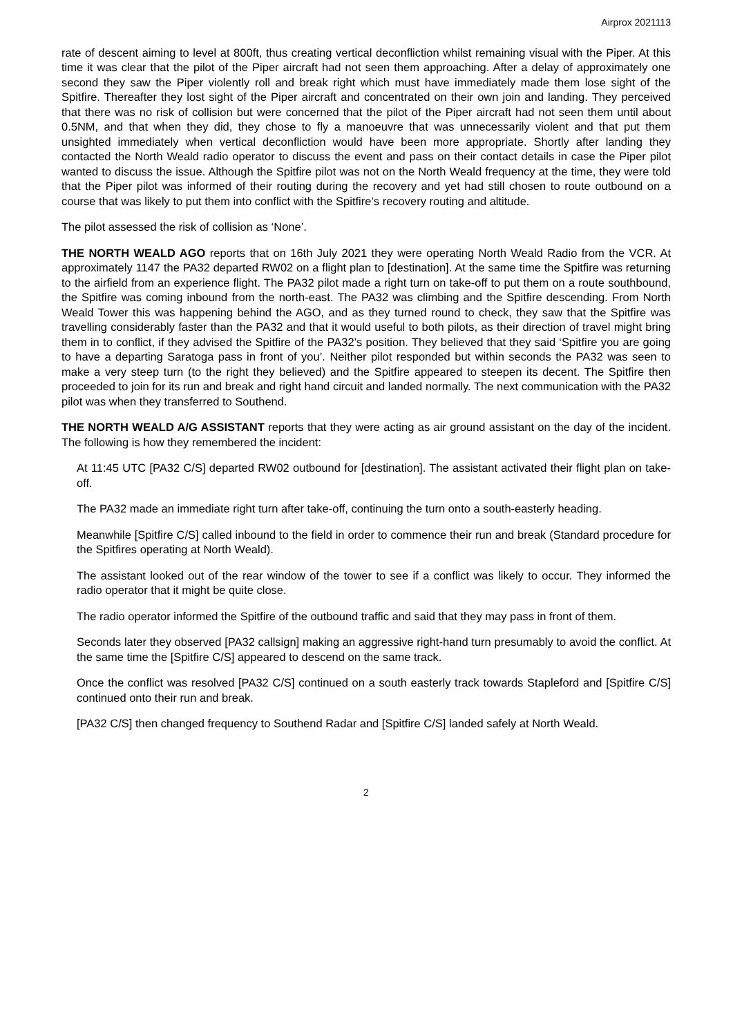Airprox 2021113
rate of descent aiming to level at 800ft, thus creating vertical deconfliction whilst remaining visual with the Piper. At this time it was clear that the pilot of the Piper aircraft had not seen them approaching. After a delay of approximately one second they saw the Piper violently roll and break right which must have immediately made them lose sight of the Spitfire. Thereafter they lost sight of the Piper aircraft and concentrated on their own join and landing. They perceived that there was no risk of collision but were concerned that the pilot of the Piper aircraft had not seen them until about 0.5NM, and that when they did, they chose to fly a manoeuvre that was unnecessarily violent and that put them unsighted immediately when vertical deconfliction would have been more appropriate. Shortly after landing they contacted the North Weald radio operator to discuss the event and pass on their contact details in case the Piper pilot wanted to discuss the issue. Although the Spitfire pilot was not on the North Weald frequency at the time, they were told that the Piper pilot was informed of their routing during the recovery and yet had still chosen to route outbound on a course that was likely to put them into conflict with the Spitfire’s recovery routing and altitude.
The pilot assessed the risk of collision as ‘None’.
THE NORTH WEALD AGO reports that on 16th July 2021 they were operating North Weald Radio from the VCR. At approximately 1147 the PA32 departed RW02 on a flight plan to [destination]. At the same time the Spitfire was returning to the airfield from an experience flight. The PA32 pilot made a right turn on take-off to put them on a route southbound, the Spitfire was coming inbound from the north-east. The PA32 was climbing and the Spitfire descending. From North Weald Tower this was happening behind the AGO, and as they turned round to check, they saw that the Spitfire was travelling considerably faster than the PA32 and that it would useful to both pilots, as their direction of travel might bring them in to conflict, if they advised the Spitfire of the PA32’s position. They believed that they said ‘Spitfire you are going to have a departing Saratoga pass in front of you’. Neither pilot responded but within seconds the PA32 was seen to make a very steep turn (to the right they believed) and the Spitfire appeared to steepen its decent. The Spitfire then proceeded to join for its run and break and right hand circuit and landed normally. The next communication with the PA32 pilot was when they transferred to Southend.
THE NORTH WEALD A/G ASSISTANT reports that they were acting as air ground assistant on the day of the incident. The following is how they remembered the incident:
At 11:45 UTC [PA32 C/S] departed RW02 outbound for [destination]. The assistant activated their flight plan on take-off.
The PA32 made an immediate right turn after take-off, continuing the turn onto a south-easterly heading.
Meanwhile [Spitfire C/S] called inbound to the field in order to commence their run and break (Standard procedure for the Spitfires operating at North Weald).
The assistant looked out of the rear window of the tower to see if a conflict was likely to occur. They informed the radio operator that it might be quite close.
The radio operator informed the Spitfire of the outbound traffic and said that they may pass in front of them.
Seconds later they observed [PA32 callsign] making an aggressive right-hand turn presumably to avoid the conflict. At the same time the [Spitfire C/S] appeared to descend on the same track.
Once the conflict was resolved [PA32 C/S] continued on a south easterly track towards Stapleford and [Spitfire C/S] continued onto their run and break.
[PA32 C/S] then changed frequency to Southend Radar and [Spitfire C/S] landed safely at North Weald.
2